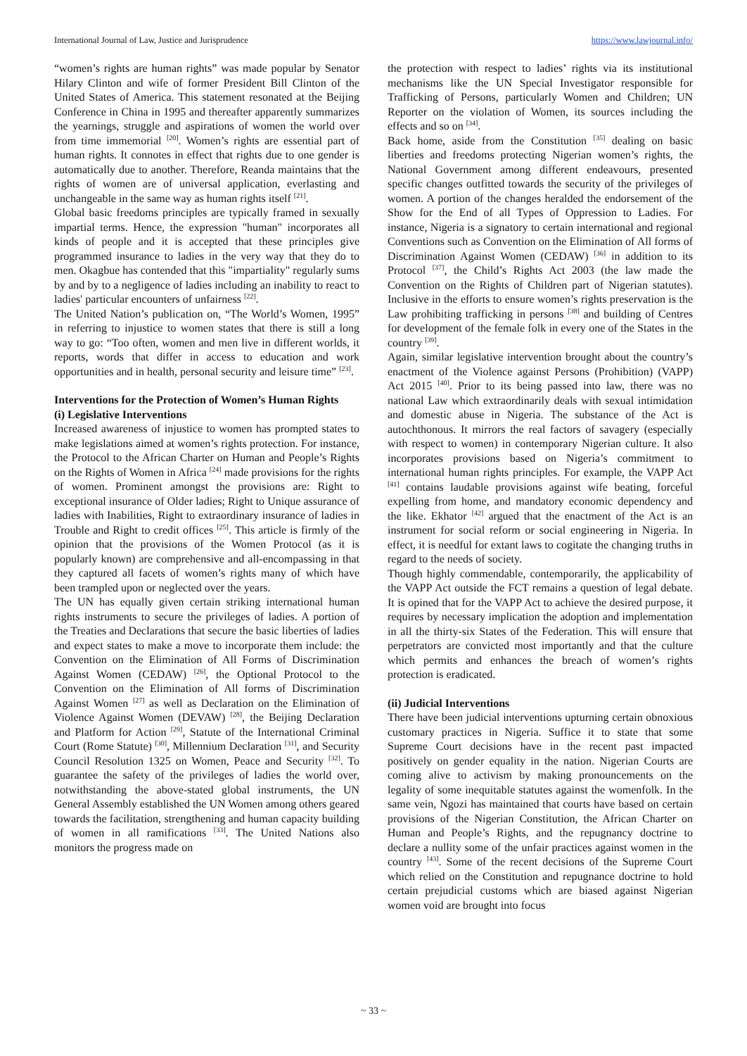International Journal of Law, Justice and Jurisprudence https://www.lawjournal.info/
“women’s rights are human rights” was made popular by Senator Hilary Clinton and wife of former President Bill Clinton of the United States of America. This statement resonated at the Beijing Conference in China in 1995 and thereafter apparently summarizes the yearnings, struggle and aspirations of women the world over from time immemorial <sup>[20]</sup>. Women’s rights are essential part of human rights. It connotes in effect that rights due to one gender is automatically due to another. Therefore, Reanda maintains that the rights of women are of universal application, everlasting and unchangeable in the same way as human rights itself <sup>[21]</sup>.
Global basic freedoms principles are typically framed in sexually impartial terms. Hence, the expression "human" incorporates all kinds of people and it is accepted that these principles give programmed insurance to ladies in the very way that they do to men. Okagbue has contended that this "impartiality" regularly sums by and by to a negligence of ladies including an inability to react to ladies' particular encounters of unfairness <sup>[22]</sup>.
The United Nation’s publication on, “The World’s Women, 1995” in referring to injustice to women states that there is still a long way to go: “Too often, women and men live in different worlds, it reports, words that differ in access to education and work opportunities and in health, personal security and leisure time” <sup>[23]</sup>.
Interventions for the Protection of Women’s Human Rights
(i) Legislative Interventions
Increased awareness of injustice to women has prompted states to make legislations aimed at women’s rights protection. For instance, the Protocol to the African Charter on Human and People’s Rights on the Rights of Women in Africa <sup>[24]</sup> made provisions for the rights of women. Prominent amongst the provisions are: Right to exceptional insurance of Older ladies; Right to Unique assurance of ladies with Inabilities, Right to extraordinary insurance of ladies in Trouble and Right to credit offices <sup>[25]</sup>. This article is firmly of the opinion that the provisions of the Women Protocol (as it is popularly known) are comprehensive and all-encompassing in that they captured all facets of women’s rights many of which have been trampled upon or neglected over the years.
The UN has equally given certain striking international human rights instruments to secure the privileges of ladies. A portion of the Treaties and Declarations that secure the basic liberties of ladies and expect states to make a move to incorporate them include: the Convention on the Elimination of All Forms of Discrimination Against Women (CEDAW) <sup>[26]</sup>, the Optional Protocol to the Convention on the Elimination of All forms of Discrimination Against Women <sup>[27]</sup> as well as Declaration on the Elimination of Violence Against Women (DEVAW) <sup>[28]</sup>, the Beijing Declaration and Platform for Action <sup>[29]</sup>, Statute of the International Criminal Court (Rome Statute) <sup>[30]</sup>, Millennium Declaration <sup>[31]</sup>, and Security Council Resolution 1325 on Women, Peace and Security <sup>[32]</sup>. To guarantee the safety of the privileges of ladies the world over, notwithstanding the above-stated global instruments, the UN General Assembly established the UN Women among others geared towards the facilitation, strengthening and human capacity building of women in all ramifications <sup>[33]</sup>. The United Nations also monitors the progress made on
the protection with respect to ladies’ rights via its institutional mechanisms like the UN Special Investigator responsible for Trafficking of Persons, particularly Women and Children; UN Reporter on the violation of Women, its sources including the effects and so on <sup>[34]</sup>.
Back home, aside from the Constitution <sup>[35]</sup> dealing on basic liberties and freedoms protecting Nigerian women’s rights, the National Government among different endeavours, presented specific changes outfitted towards the security of the privileges of women. A portion of the changes heralded the endorsement of the Show for the End of all Types of Oppression to Ladies. For instance, Nigeria is a signatory to certain international and regional Conventions such as Convention on the Elimination of All forms of Discrimination Against Women (CEDAW) <sup>[36]</sup> in addition to its Protocol <sup>[37]</sup>, the Child’s Rights Act 2003 (the law made the Convention on the Rights of Children part of Nigerian statutes). Inclusive in the efforts to ensure women’s rights preservation is the Law prohibiting trafficking in persons <sup>[38]</sup> and building of Centres for development of the female folk in every one of the States in the country <sup>[39]</sup>.
Again, similar legislative intervention brought about the country’s enactment of the Violence against Persons (Prohibition) (VAPP) Act 2015 <sup>[40]</sup>. Prior to its being passed into law, there was no national Law which extraordinarily deals with sexual intimidation and domestic abuse in Nigeria. The substance of the Act is autochthonous. It mirrors the real factors of savagery (especially with respect to women) in contemporary Nigerian culture. It also incorporates provisions based on Nigeria’s commitment to international human rights principles. For example, the VAPP Act <sup>[41]</sup> contains laudable provisions against wife beating, forceful expelling from home, and mandatory economic dependency and the like. Ekhator <sup>[42]</sup> argued that the enactment of the Act is an instrument for social reform or social engineering in Nigeria. In effect, it is needful for extant laws to cogitate the changing truths in regard to the needs of society.
Though highly commendable, contemporarily, the applicability of the VAPP Act outside the FCT remains a question of legal debate. It is opined that for the VAPP Act to achieve the desired purpose, it requires by necessary implication the adoption and implementation in all the thirty-six States of the Federation. This will ensure that perpetrators are convicted most importantly and that the culture which permits and enhances the breach of women’s rights protection is eradicated.
(ii) Judicial Interventions
There have been judicial interventions upturning certain obnoxious customary practices in Nigeria. Suffice it to state that some Supreme Court decisions have in the recent past impacted positively on gender equality in the nation. Nigerian Courts are coming alive to activism by making pronouncements on the legality of some inequitable statutes against the womenfolk. In the same vein, Ngozi has maintained that courts have based on certain provisions of the Nigerian Constitution, the African Charter on Human and People’s Rights, and the repugnancy doctrine to declare a nullity some of the unfair practices against women in the country <sup>[43]</sup>. Some of the recent decisions of the Supreme Court which relied on the Constitution and repugnance doctrine to hold certain prejudicial customs which are biased against Nigerian women void are brought into focus
~ 33 ~